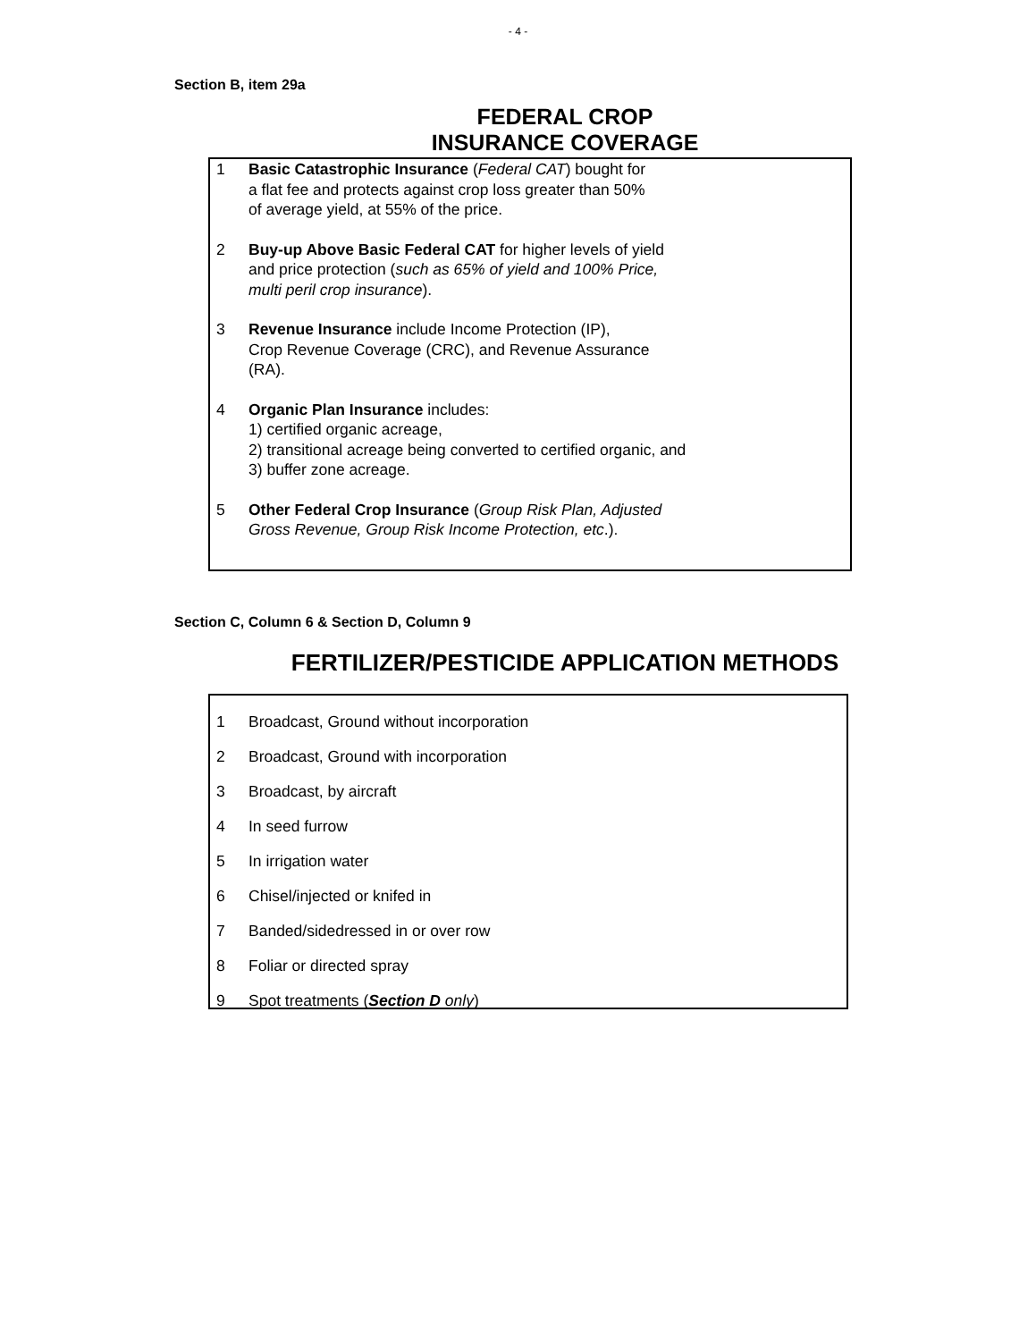- 4 -
Section B, item 29a
FEDERAL CROP
INSURANCE COVERAGE
1 Basic Catastrophic Insurance (Federal CAT) bought for
a flat fee and protects against crop loss greater than 50%
of average yield, at 55% of the price.
2 Buy-up Above Basic Federal CAT for higher levels of yield
and price protection (such as 65% of yield and 100% Price,
multi peril crop insurance).
3 Revenue Insurance include Income Protection (IP),
Crop Revenue Coverage (CRC), and Revenue Assurance
(RA).
4 Organic Plan Insurance includes:
1) certified organic acreage,
2) transitional acreage being converted to certified organic, and
3) buffer zone acreage.
5 Other Federal Crop Insurance (Group Risk Plan, Adjusted
Gross Revenue, Group Risk Income Protection, etc.).
Section C, Column 6 & Section D, Column 9
FERTILIZER/PESTICIDE APPLICATION METHODS
1 Broadcast, Ground without incorporation
2 Broadcast, Ground with incorporation
3 Broadcast, by aircraft
4 In seed furrow
5 In irrigation water
6 Chisel/injected or knifed in
7 Banded/sidedressed in or over row
8 Foliar or directed spray
9 Spot treatments (Section D only)